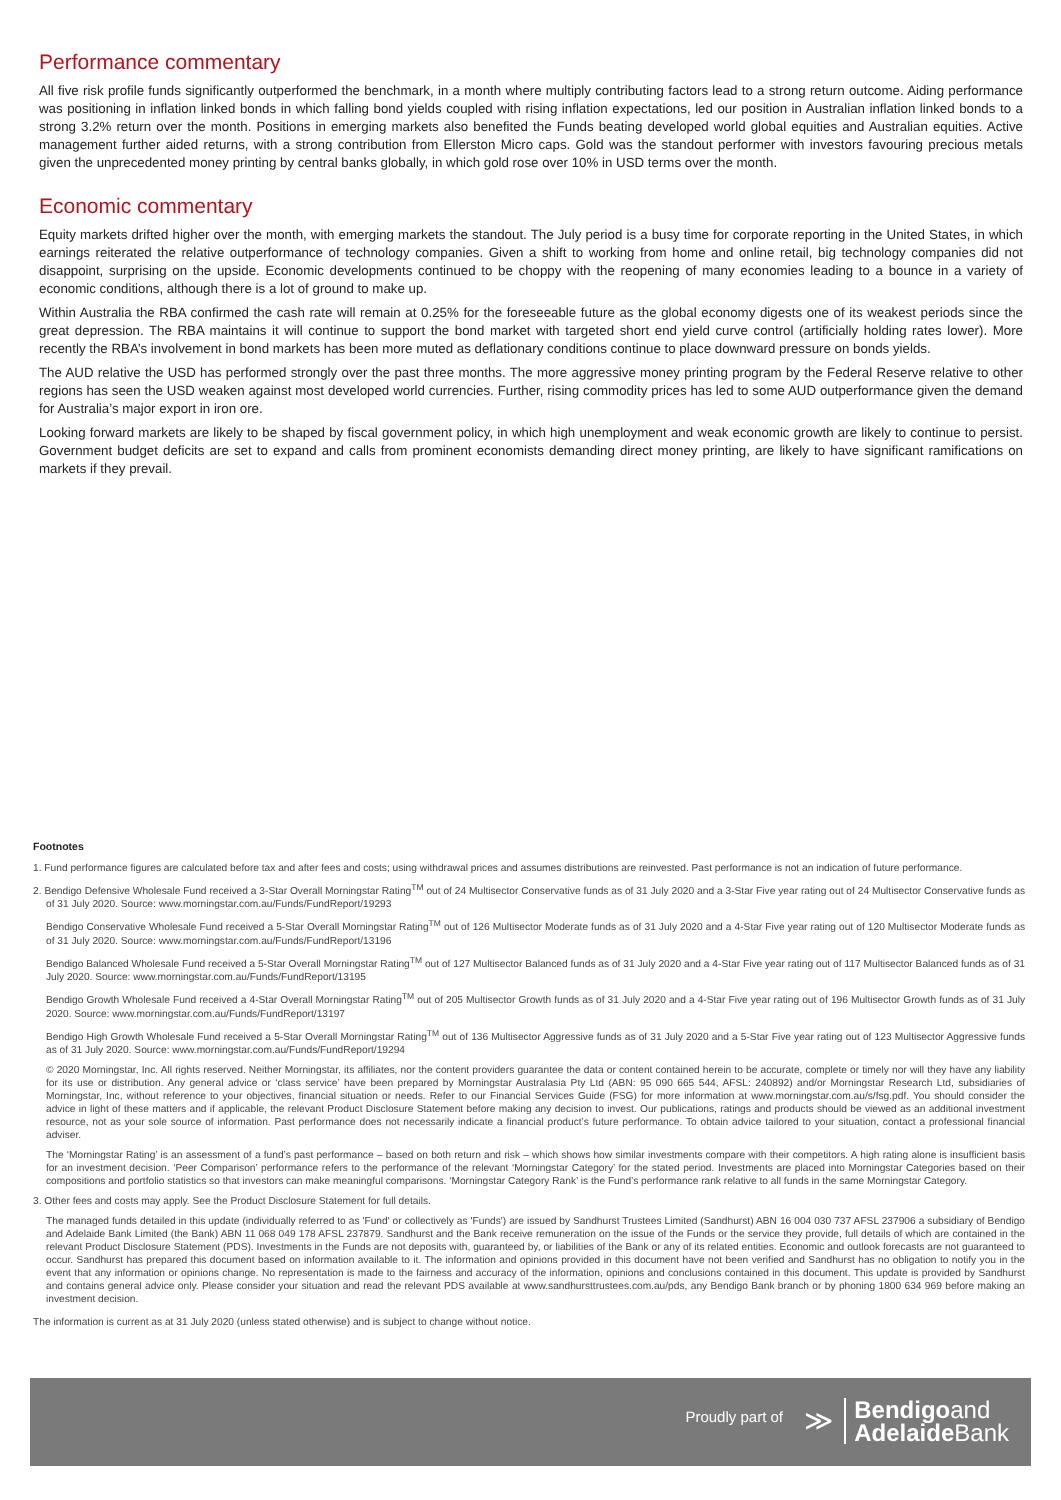Performance commentary
All five risk profile funds significantly outperformed the benchmark, in a month where multiply contributing factors lead to a strong return outcome. Aiding performance was positioning in inflation linked bonds in which falling bond yields coupled with rising inflation expectations, led our position in Australian inflation linked bonds to a strong 3.2% return over the month. Positions in emerging markets also benefited the Funds beating developed world global equities and Australian equities. Active management further aided returns, with a strong contribution from Ellerston Micro caps. Gold was the standout performer with investors favouring precious metals given the unprecedented money printing by central banks globally, in which gold rose over 10% in USD terms over the month.
Economic commentary
Equity markets drifted higher over the month, with emerging markets the standout. The July period is a busy time for corporate reporting in the United States, in which earnings reiterated the relative outperformance of technology companies. Given a shift to working from home and online retail, big technology companies did not disappoint, surprising on the upside. Economic developments continued to be choppy with the reopening of many economies leading to a bounce in a variety of economic conditions, although there is a lot of ground to make up.
Within Australia the RBA confirmed the cash rate will remain at 0.25% for the foreseeable future as the global economy digests one of its weakest periods since the great depression. The RBA maintains it will continue to support the bond market with targeted short end yield curve control (artificially holding rates lower). More recently the RBA’s involvement in bond markets has been more muted as deflationary conditions continue to place downward pressure on bonds yields.
The AUD relative the USD has performed strongly over the past three months. The more aggressive money printing program by the Federal Reserve relative to other regions has seen the USD weaken against most developed world currencies. Further, rising commodity prices has led to some AUD outperformance given the demand for Australia’s major export in iron ore.
Looking forward markets are likely to be shaped by fiscal government policy, in which high unemployment and weak economic growth are likely to continue to persist. Government budget deficits are set to expand and calls from prominent economists demanding direct money printing, are likely to have significant ramifications on markets if they prevail.
Footnotes
1. Fund performance figures are calculated before tax and after fees and costs; using withdrawal prices and assumes distributions are reinvested. Past performance is not an indication of future performance.
2. Bendigo Defensive Wholesale Fund received a 3-Star Overall Morningstar Rating<sup>TM</sup> out of 24 Multisector Conservative funds as of 31 July 2020 and a 3-Star Five year rating out of 24 Multisector Conservative funds as of 31 July 2020. Source: www.morningstar.com.au/Funds/FundReport/19293
Bendigo Conservative Wholesale Fund received a 5-Star Overall Morningstar Rating<sup>TM</sup> out of 126 Multisector Moderate funds as of 31 July 2020 and a 4-Star Five year rating out of 120 Multisector Moderate funds as of 31 July 2020. Source: www.morningstar.com.au/Funds/FundReport/13196
Bendigo Balanced Wholesale Fund received a 5-Star Overall Morningstar Rating<sup>TM</sup> out of 127 Multisector Balanced funds as of 31 July 2020 and a 4-Star Five year rating out of 117 Multisector Balanced funds as of 31 July 2020. Source: www.morningstar.com.au/Funds/FundReport/13195
Bendigo Growth Wholesale Fund received a 4-Star Overall Morningstar Rating<sup>TM</sup> out of 205 Multisector Growth funds as of 31 July 2020 and a 4-Star Five year rating out of 196 Multisector Growth funds as of 31 July 2020. Source: www.morningstar.com.au/Funds/FundReport/13197
Bendigo High Growth Wholesale Fund received a 5-Star Overall Morningstar Rating<sup>TM</sup> out of 136 Multisector Aggressive funds as of 31 July 2020 and a 5-Star Five year rating out of 123 Multisector Aggressive funds as of 31 July 2020. Source: www.morningstar.com.au/Funds/FundReport/19294
© 2020 Morningstar, Inc. All rights reserved. Neither Morningstar, its affiliates, nor the content providers guarantee the data or content contained herein to be accurate, complete or timely nor will they have any liability for its use or distribution. Any general advice or ‘class service’ have been prepared by Morningstar Australasia Pty Ltd (ABN: 95 090 665 544, AFSL: 240892) and/or Morningstar Research Ltd, subsidiaries of Morningstar, Inc, without reference to your objectives, financial situation or needs. Refer to our Financial Services Guide (FSG) for more information at www.morningstar.com.au/s/fsg.pdf. You should consider the advice in light of these matters and if applicable, the relevant Product Disclosure Statement before making any decision to invest. Our publications, ratings and products should be viewed as an additional investment resource, not as your sole source of information. Past performance does not necessarily indicate a financial product’s future performance. To obtain advice tailored to your situation, contact a professional financial adviser.
The ‘Morningstar Rating’ is an assessment of a fund’s past performance – based on both return and risk – which shows how similar investments compare with their competitors. A high rating alone is insufficient basis for an investment decision. ‘Peer Comparison’ performance refers to the performance of the relevant ‘Morningstar Category’ for the stated period. Investments are placed into Morningstar Categories based on their compositions and portfolio statistics so that investors can make meaningful comparisons. ‘Morningstar Category Rank’ is the Fund’s performance rank relative to all funds in the same Morningstar Category.
3. Other fees and costs may apply. See the Product Disclosure Statement for full details.
The managed funds detailed in this update (individually referred to as 'Fund' or collectively as 'Funds') are issued by Sandhurst Trustees Limited (Sandhurst) ABN 16 004 030 737 AFSL 237906 a subsidiary of Bendigo and Adelaide Bank Limited (the Bank) ABN 11 068 049 178 AFSL 237879. Sandhurst and the Bank receive remuneration on the issue of the Funds or the service they provide, full details of which are contained in the relevant Product Disclosure Statement (PDS). Investments in the Funds are not deposits with, guaranteed by, or liabilities of the Bank or any of its related entities. Economic and outlook forecasts are not guaranteed to occur. Sandhurst has prepared this document based on information available to it. The information and opinions provided in this document have not been verified and Sandhurst has no obligation to notify you in the event that any information or opinions change. No representation is made to the fairness and accuracy of the information, opinions and conclusions contained in this document. This update is provided by Sandhurst and contains general advice only. Please consider your situation and read the relevant PDS available at www.sandhursttrustees.com.au/pds, any Bendigo Bank branch or by phoning 1800 634 969 before making an investment decision.
The information is current as at 31 July 2020 (unless stated otherwise) and is subject to change without notice.
Proudly part of ≫
Bendigoand
Adelaide Bank